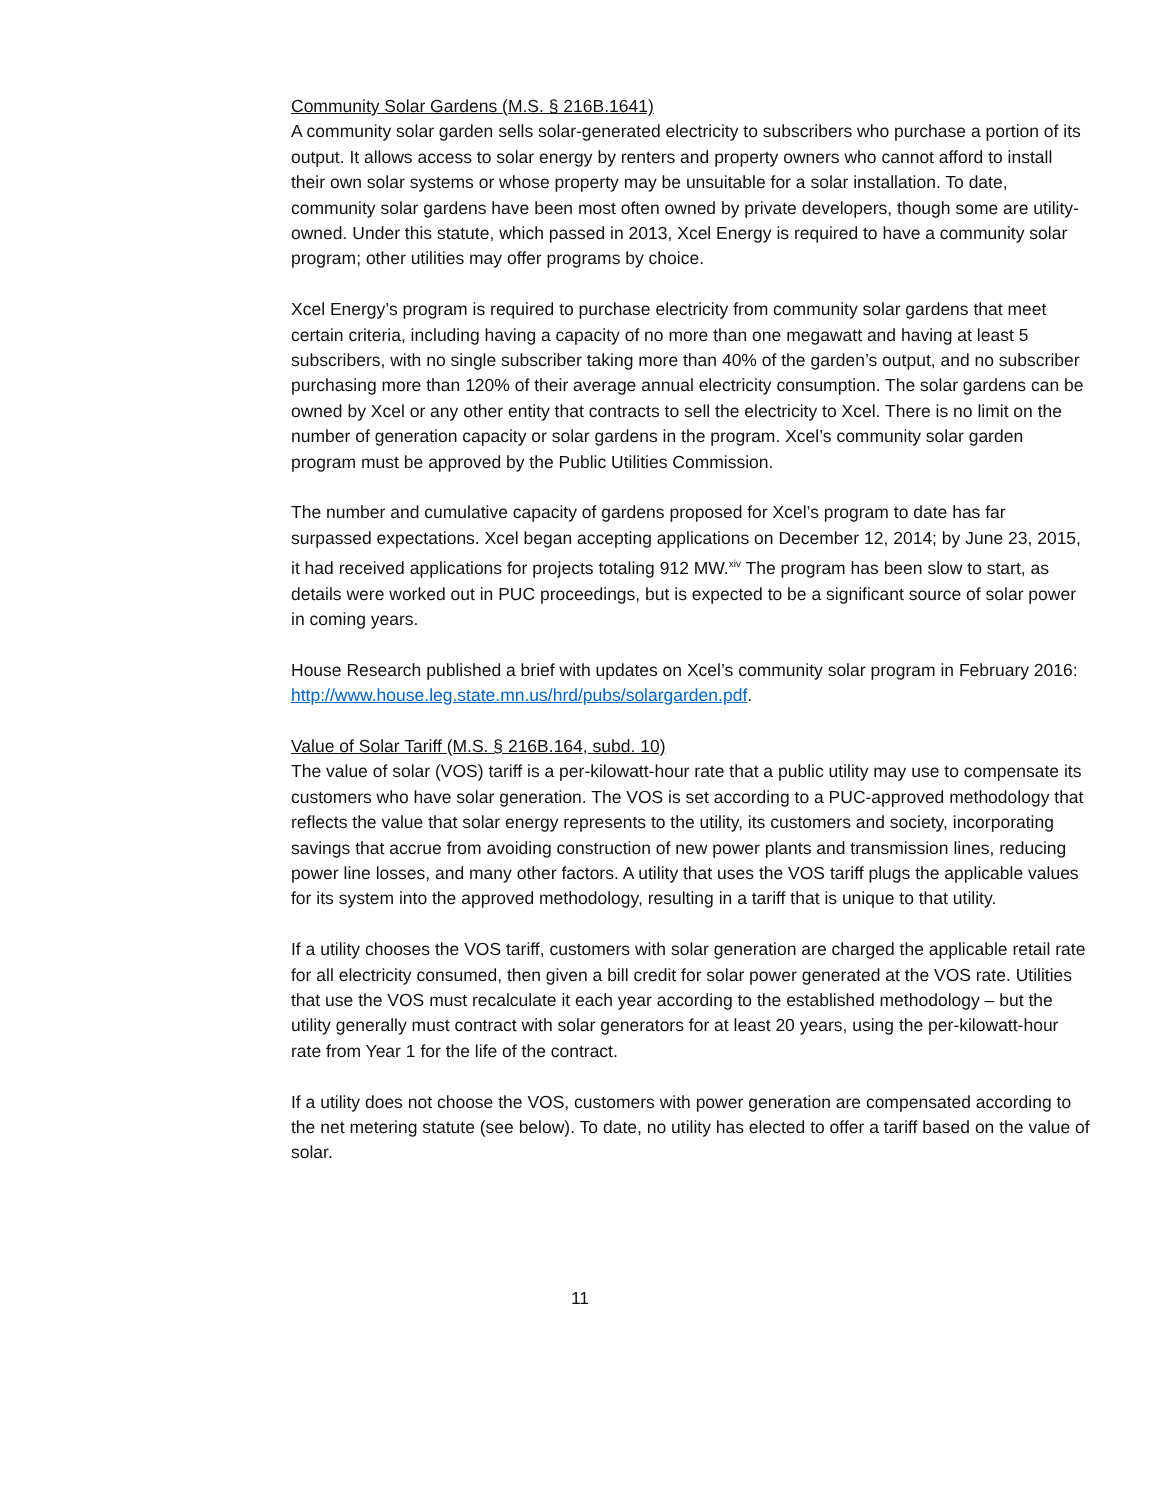Community Solar Gardens (M.S. § 216B.1641)
A community solar garden sells solar-generated electricity to subscribers who purchase a portion of its output. It allows access to solar energy by renters and property owners who cannot afford to install their own solar systems or whose property may be unsuitable for a solar installation. To date, community solar gardens have been most often owned by private developers, though some are utility-owned. Under this statute, which passed in 2013, Xcel Energy is required to have a community solar program; other utilities may offer programs by choice.
Xcel Energy’s program is required to purchase electricity from community solar gardens that meet certain criteria, including having a capacity of no more than one megawatt and having at least 5 subscribers, with no single subscriber taking more than 40% of the garden’s output, and no subscriber purchasing more than 120% of their average annual electricity consumption. The solar gardens can be owned by Xcel or any other entity that contracts to sell the electricity to Xcel. There is no limit on the number of generation capacity or solar gardens in the program. Xcel’s community solar garden program must be approved by the Public Utilities Commission.
The number and cumulative capacity of gardens proposed for Xcel’s program to date has far surpassed expectations. Xcel began accepting applications on December 12, 2014; by June 23, 2015, it had received applications for projects totaling 912 MW.<sup>xiv</sup> The program has been slow to start, as details were worked out in PUC proceedings, but is expected to be a significant source of solar power in coming years.
House Research published a brief with updates on Xcel’s community solar program in February 2016: http://www.house.leg.state.mn.us/hrd/pubs/solargarden.pdf.
Value of Solar Tariff (M.S. § 216B.164, subd. 10)
The value of solar (VOS) tariff is a per-kilowatt-hour rate that a public utility may use to compensate its customers who have solar generation. The VOS is set according to a PUC-approved methodology that reflects the value that solar energy represents to the utility, its customers and society, incorporating savings that accrue from avoiding construction of new power plants and transmission lines, reducing power line losses, and many other factors. A utility that uses the VOS tariff plugs the applicable values for its system into the approved methodology, resulting in a tariff that is unique to that utility.
If a utility chooses the VOS tariff, customers with solar generation are charged the applicable retail rate for all electricity consumed, then given a bill credit for solar power generated at the VOS rate. Utilities that use the VOS must recalculate it each year according to the established methodology – but the utility generally must contract with solar generators for at least 20 years, using the per-kilowatt-hour rate from Year 1 for the life of the contract.
If a utility does not choose the VOS, customers with power generation are compensated according to the net metering statute (see below). To date, no utility has elected to offer a tariff based on the value of solar.
11